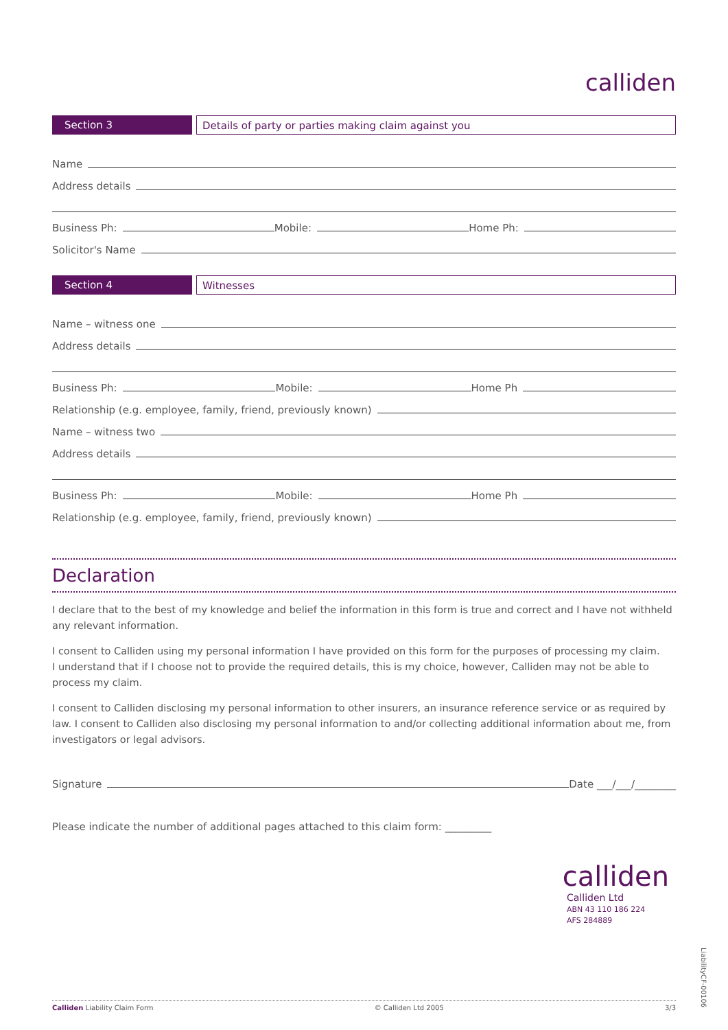calliden
Section 3 Details of party or parties making claim against you
Name
Address details
Business Ph: Mobile: Home Ph:
Solicitor's Name
Section 4 Witnesses
Name – witness one
Address details
Business Ph: Mobile: Home Ph
Relationship (e.g. employee, family, friend, previously known)
Name – witness two
Address details
Business Ph: Mobile: Home Ph
Relationship (e.g. employee, family, friend, previously known)
Declaration
I declare that to the best of my knowledge and belief the information in this form is true and correct and I have not withheld any relevant information.
I consent to Calliden using my personal information I have provided on this form for the purposes of processing my claim.
I understand that if I choose not to provide the required details, this is my choice, however, Calliden may not be able to process my claim.
I consent to Calliden disclosing my personal information to other insurers, an insurance reference service or as required by law. I consent to Calliden also disclosing my personal information to and/or collecting additional information about me, from investigators or legal advisors.
Signature Date ___/___/________
Please indicate the number of additional pages attached to this claim form: _________
calliden
Calliden Ltd
ABN 43 110 186 224
AFS 284889
LiabilityCF-00106
Calliden Liability Claim Form © Calliden Ltd 2005 3/3